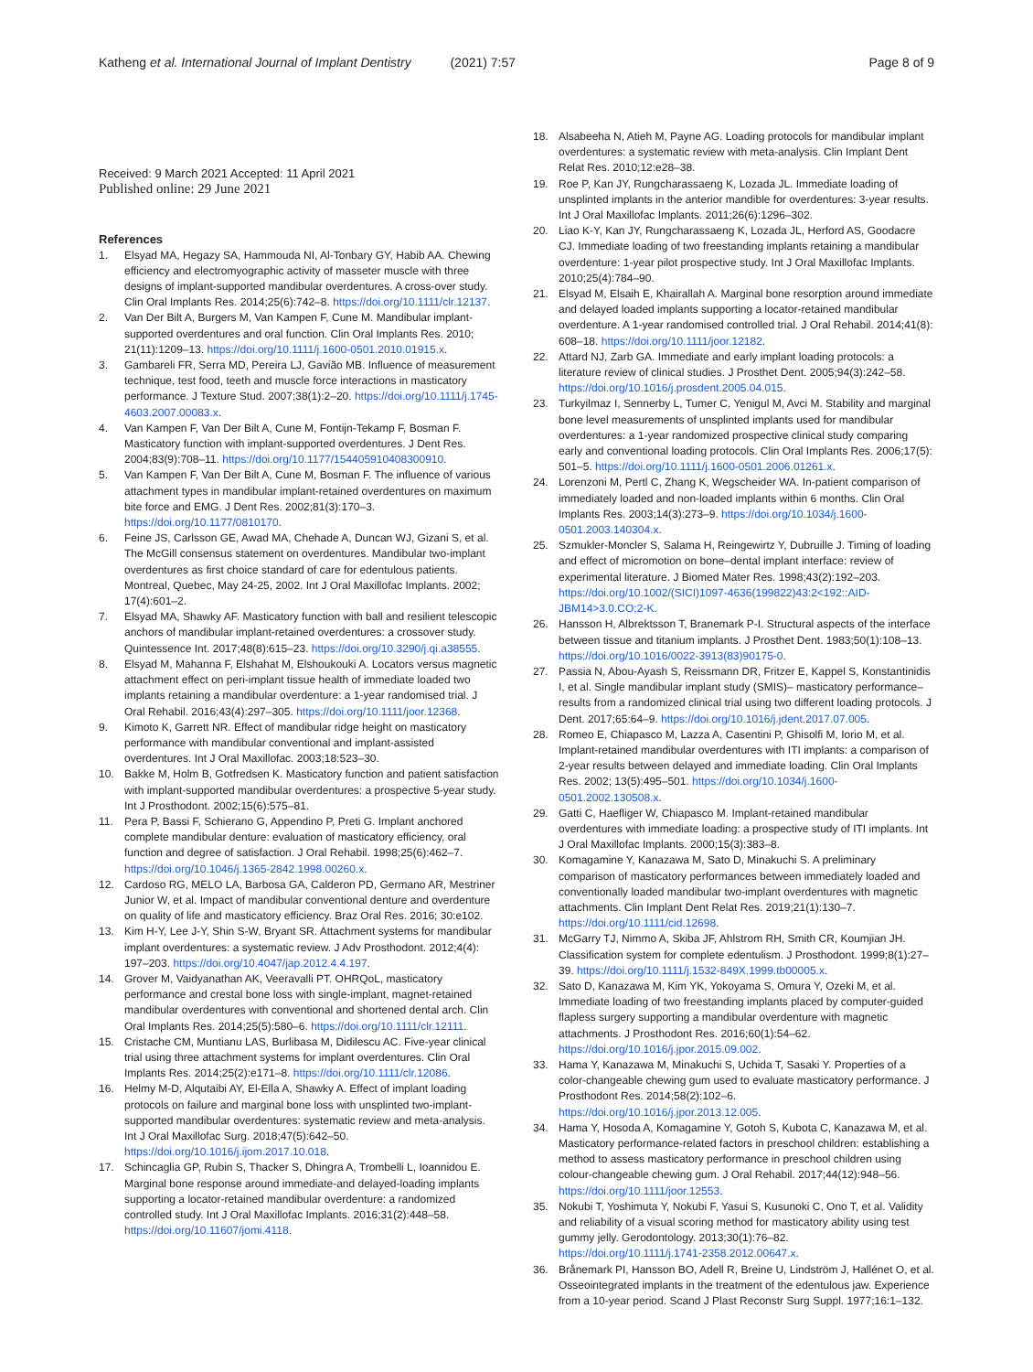Katheng et al. International Journal of Implant Dentistry (2021) 7:57
Page 8 of 9
Received: 9 March 2021 Accepted: 11 April 2021
Published online: 29 June 2021
References
1. Elsyad MA, Hegazy SA, Hammouda NI, Al-Tonbary GY, Habib AA. Chewing efficiency and electromyographic activity of masseter muscle with three designs of implant-supported mandibular overdentures. A cross-over study. Clin Oral Implants Res. 2014;25(6):742–8. https://doi.org/10.1111/clr.12137.
2. Van Der Bilt A, Burgers M, Van Kampen F, Cune M. Mandibular implant-supported overdentures and oral function. Clin Oral Implants Res. 2010; 21(11):1209–13. https://doi.org/10.1111/j.1600-0501.2010.01915.x.
3. Gambareli FR, Serra MD, Pereira LJ, Gavião MB. Influence of measurement technique, test food, teeth and muscle force interactions in masticatory performance. J Texture Stud. 2007;38(1):2–20. https://doi.org/10.1111/j.1745-4603.2007.00083.x.
4. Van Kampen F, Van Der Bilt A, Cune M, Fontijn-Tekamp F, Bosman F. Masticatory function with implant-supported overdentures. J Dent Res. 2004;83(9):708–11. https://doi.org/10.1177/154405910408300910.
5. Van Kampen F, Van Der Bilt A, Cune M, Bosman F. The influence of various attachment types in mandibular implant-retained overdentures on maximum bite force and EMG. J Dent Res. 2002;81(3):170–3. https://doi.org/10.1177/0810170.
6. Feine JS, Carlsson GE, Awad MA, Chehade A, Duncan WJ, Gizani S, et al. The McGill consensus statement on overdentures. Mandibular two-implant overdentures as first choice standard of care for edentulous patients. Montreal, Quebec, May 24-25, 2002. Int J Oral Maxillofac Implants. 2002; 17(4):601–2.
7. Elsyad MA, Shawky AF. Masticatory function with ball and resilient telescopic anchors of mandibular implant-retained overdentures: a crossover study. Quintessence Int. 2017;48(8):615–23. https://doi.org/10.3290/j.qi.a38555.
8. Elsyad M, Mahanna F, Elshahat M, Elshoukouki A. Locators versus magnetic attachment effect on peri-implant tissue health of immediate loaded two implants retaining a mandibular overdenture: a 1-year randomised trial. J Oral Rehabil. 2016;43(4):297–305. https://doi.org/10.1111/joor.12368.
9. Kimoto K, Garrett NR. Effect of mandibular ridge height on masticatory performance with mandibular conventional and implant-assisted overdentures. Int J Oral Maxillofac. 2003;18:523–30.
10. Bakke M, Holm B, Gotfredsen K. Masticatory function and patient satisfaction with implant-supported mandibular overdentures: a prospective 5-year study. Int J Prosthodont. 2002;15(6):575–81.
11. Pera P, Bassi F, Schierano G, Appendino P, Preti G. Implant anchored complete mandibular denture: evaluation of masticatory efficiency, oral function and degree of satisfaction. J Oral Rehabil. 1998;25(6):462–7. https://doi.org/10.1046/j.1365-2842.1998.00260.x.
12. Cardoso RG, MELO LA, Barbosa GA, Calderon PD, Germano AR, Mestriner Junior W, et al. Impact of mandibular conventional denture and overdenture on quality of life and masticatory efficiency. Braz Oral Res. 2016; 30:e102.
13. Kim H-Y, Lee J-Y, Shin S-W, Bryant SR. Attachment systems for mandibular implant overdentures: a systematic review. J Adv Prosthodont. 2012;4(4): 197–203. https://doi.org/10.4047/jap.2012.4.4.197.
14. Grover M, Vaidyanathan AK, Veeravalli PT. OHRQoL, masticatory performance and crestal bone loss with single-implant, magnet-retained mandibular overdentures with conventional and shortened dental arch. Clin Oral Implants Res. 2014;25(5):580–6. https://doi.org/10.1111/clr.12111.
15. Cristache CM, Muntianu LAS, Burlibasa M, Didilescu AC. Five-year clinical trial using three attachment systems for implant overdentures. Clin Oral Implants Res. 2014;25(2):e171–8. https://doi.org/10.1111/clr.12086.
16. Helmy M-D, Alqutaibi AY, El-Ella A, Shawky A. Effect of implant loading protocols on failure and marginal bone loss with unsplinted two-implant-supported mandibular overdentures: systematic review and meta-analysis. Int J Oral Maxillofac Surg. 2018;47(5):642–50. https://doi.org/10.1016/j.ijom.2017.10.018.
17. Schincaglia GP, Rubin S, Thacker S, Dhingra A, Trombelli L, Ioannidou E. Marginal bone response around immediate-and delayed-loading implants supporting a locator-retained mandibular overdenture: a randomized controlled study. Int J Oral Maxillofac Implants. 2016;31(2):448–58. https://doi.org/10.11607/jomi.4118.
18. Alsabeeha N, Atieh M, Payne AG. Loading protocols for mandibular implant overdentures: a systematic review with meta-analysis. Clin Implant Dent Relat Res. 2010;12:e28–38.
19. Roe P, Kan JY, Rungcharassaeng K, Lozada JL. Immediate loading of unsplinted implants in the anterior mandible for overdentures: 3-year results. Int J Oral Maxillofac Implants. 2011;26(6):1296–302.
20. Liao K-Y, Kan JY, Rungcharassaeng K, Lozada JL, Herford AS, Goodacre CJ. Immediate loading of two freestanding implants retaining a mandibular overdenture: 1-year pilot prospective study. Int J Oral Maxillofac Implants. 2010;25(4):784–90.
21. Elsyad M, Elsaih E, Khairallah A. Marginal bone resorption around immediate and delayed loaded implants supporting a locator-retained mandibular overdenture. A 1-year randomised controlled trial. J Oral Rehabil. 2014;41(8): 608–18. https://doi.org/10.1111/joor.12182.
22. Attard NJ, Zarb GA. Immediate and early implant loading protocols: a literature review of clinical studies. J Prosthet Dent. 2005;94(3):242–58. https://doi.org/10.1016/j.prosdent.2005.04.015.
23. Turkyilmaz I, Sennerby L, Tumer C, Yenigul M, Avci M. Stability and marginal bone level measurements of unsplinted implants used for mandibular overdentures: a 1-year randomized prospective clinical study comparing early and conventional loading protocols. Clin Oral Implants Res. 2006;17(5): 501–5. https://doi.org/10.1111/j.1600-0501.2006.01261.x.
24. Lorenzoni M, Pertl C, Zhang K, Wegscheider WA. In-patient comparison of immediately loaded and non-loaded implants within 6 months. Clin Oral Implants Res. 2003;14(3):273–9. https://doi.org/10.1034/j.1600-0501.2003.140304.x.
25. Szmukler-Moncler S, Salama H, Reingewirtz Y, Dubruille J. Timing of loading and effect of micromotion on bone–dental implant interface: review of experimental literature. J Biomed Mater Res. 1998;43(2):192–203. https://doi.org/10.1002/(SICI)1097-4636(199822)43:2<192::AID-JBM14>3.0.CO;2-K.
26. Hansson H, Albrektsson T, Branemark P-I. Structural aspects of the interface between tissue and titanium implants. J Prosthet Dent. 1983;50(1):108–13. https://doi.org/10.1016/0022-3913(83)90175-0.
27. Passia N, Abou-Ayash S, Reissmann DR, Fritzer E, Kappel S, Konstantinidis I, et al. Single mandibular implant study (SMIS)– masticatory performance– results from a randomized clinical trial using two different loading protocols. J Dent. 2017;65:64–9. https://doi.org/10.1016/j.jdent.2017.07.005.
28. Romeo E, Chiapasco M, Lazza A, Casentini P, Ghisolfi M, Iorio M, et al. Implant-retained mandibular overdentures with ITI implants: a comparison of 2-year results between delayed and immediate loading. Clin Oral Implants Res. 2002; 13(5):495–501. https://doi.org/10.1034/j.1600-0501.2002.130508.x.
29. Gatti C, Haefliger W, Chiapasco M. Implant-retained mandibular overdentures with immediate loading: a prospective study of ITI implants. Int J Oral Maxillofac Implants. 2000;15(3):383–8.
30. Komagamine Y, Kanazawa M, Sato D, Minakuchi S. A preliminary comparison of masticatory performances between immediately loaded and conventionally loaded mandibular two-implant overdentures with magnetic attachments. Clin Implant Dent Relat Res. 2019;21(1):130–7. https://doi.org/10.1111/cid.12698.
31. McGarry TJ, Nimmo A, Skiba JF, Ahlstrom RH, Smith CR, Koumjian JH. Classification system for complete edentulism. J Prosthodont. 1999;8(1):27–39. https://doi.org/10.1111/j.1532-849X.1999.tb00005.x.
32. Sato D, Kanazawa M, Kim YK, Yokoyama S, Omura Y, Ozeki M, et al. Immediate loading of two freestanding implants placed by computer-guided flapless surgery supporting a mandibular overdenture with magnetic attachments. J Prosthodont Res. 2016;60(1):54–62. https://doi.org/10.1016/j.jpor.2015.09.002.
33. Hama Y, Kanazawa M, Minakuchi S, Uchida T, Sasaki Y. Properties of a color-changeable chewing gum used to evaluate masticatory performance. J Prosthodont Res. 2014;58(2):102–6. https://doi.org/10.1016/j.jpor.2013.12.005.
34. Hama Y, Hosoda A, Komagamine Y, Gotoh S, Kubota C, Kanazawa M, et al. Masticatory performance-related factors in preschool children: establishing a method to assess masticatory performance in preschool children using colour-changeable chewing gum. J Oral Rehabil. 2017;44(12):948–56. https://doi.org/10.1111/joor.12553.
35. Nokubi T, Yoshimuta Y, Nokubi F, Yasui S, Kusunoki C, Ono T, et al. Validity and reliability of a visual scoring method for masticatory ability using test gummy jelly. Gerodontology. 2013;30(1):76–82. https://doi.org/10.1111/j.1741-2358.2012.00647.x.
36. Brånemark PI, Hansson BO, Adell R, Breine U, Lindström J, Hallénet O, et al. Osseointegrated implants in the treatment of the edentulous jaw. Experience from a 10-year period. Scand J Plast Reconstr Surg Suppl. 1977;16:1–132.